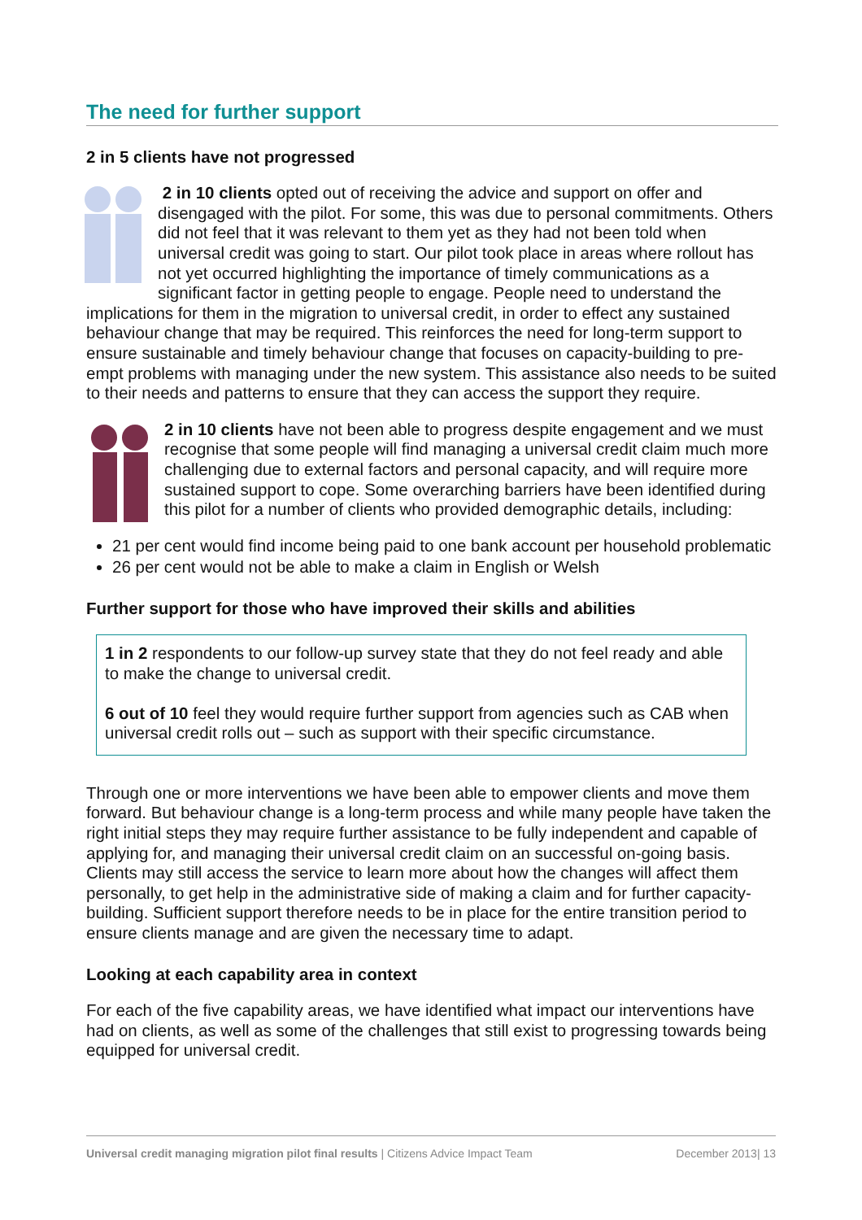The need for further support
2 in 5 clients have not progressed
2 in 10 clients opted out of receiving the advice and support on offer and disengaged with the pilot. For some, this was due to personal commitments. Others did not feel that it was relevant to them yet as they had not been told when universal credit was going to start. Our pilot took place in areas where rollout has not yet occurred highlighting the importance of timely communications as a significant factor in getting people to engage. People need to understand the implications for them in the migration to universal credit, in order to effect any sustained behaviour change that may be required. This reinforces the need for long-term support to ensure sustainable and timely behaviour change that focuses on capacity-building to pre-empt problems with managing under the new system. This assistance also needs to be suited to their needs and patterns to ensure that they can access the support they require.
2 in 10 clients have not been able to progress despite engagement and we must recognise that some people will find managing a universal credit claim much more challenging due to external factors and personal capacity, and will require more sustained support to cope. Some overarching barriers have been identified during this pilot for a number of clients who provided demographic details, including:
21 per cent would find income being paid to one bank account per household problematic
26 per cent would not be able to make a claim in English or Welsh
Further support for those who have improved their skills and abilities
1 in 2 respondents to our follow-up survey state that they do not feel ready and able to make the change to universal credit.
6 out of 10 feel they would require further support from agencies such as CAB when universal credit rolls out – such as support with their specific circumstance.
Through one or more interventions we have been able to empower clients and move them forward. But behaviour change is a long-term process and while many people have taken the right initial steps they may require further assistance to be fully independent and capable of applying for, and managing their universal credit claim on an successful on-going basis. Clients may still access the service to learn more about how the changes will affect them personally, to get help in the administrative side of making a claim and for further capacity-building. Sufficient support therefore needs to be in place for the entire transition period to ensure clients manage and are given the necessary time to adapt.
Looking at each capability area in context
For each of the five capability areas, we have identified what impact our interventions have had on clients, as well as some of the challenges that still exist to progressing towards being equipped for universal credit.
Universal credit managing migration pilot final results | Citizens Advice Impact Team December 2013| 13